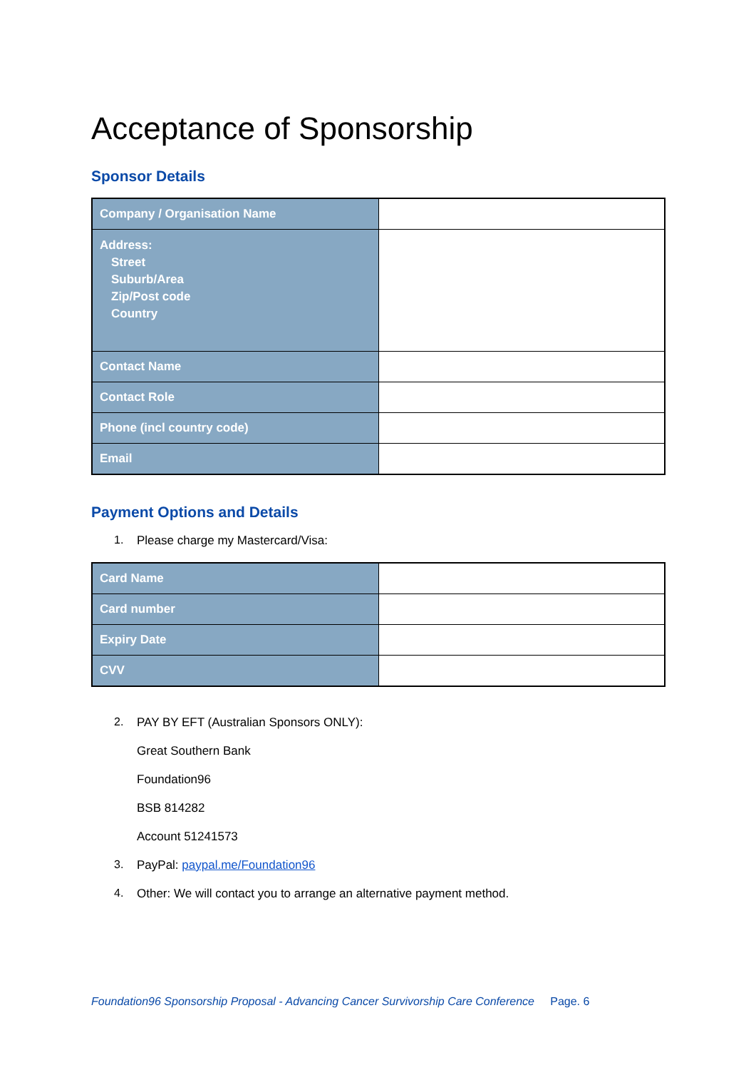Acceptance of Sponsorship
Sponsor Details
| Company / Organisation Name | |
| Address: Street Suburb/Area Zip/Post code Country | |
| Contact Name | |
| Contact Role | |
| Phone (incl country code) | |
| Email | |
Payment Options and Details
1.
Please charge my Mastercard/Visa:
| Card Name | |
| Card number | |
| Expiry Date | |
| CVV | |
2.
PAY BY EFT (Australian Sponsors ONLY):
Great Southern Bank
Foundation96
BSB 814282
Account 51241573
3.
PayPal: paypal.me/Foundation96
4.
Other: We will contact you to arrange an alternative payment method.
Foundation96 Sponsorship Proposal - Advancing Cancer Survivorship Care Conference Page. 6